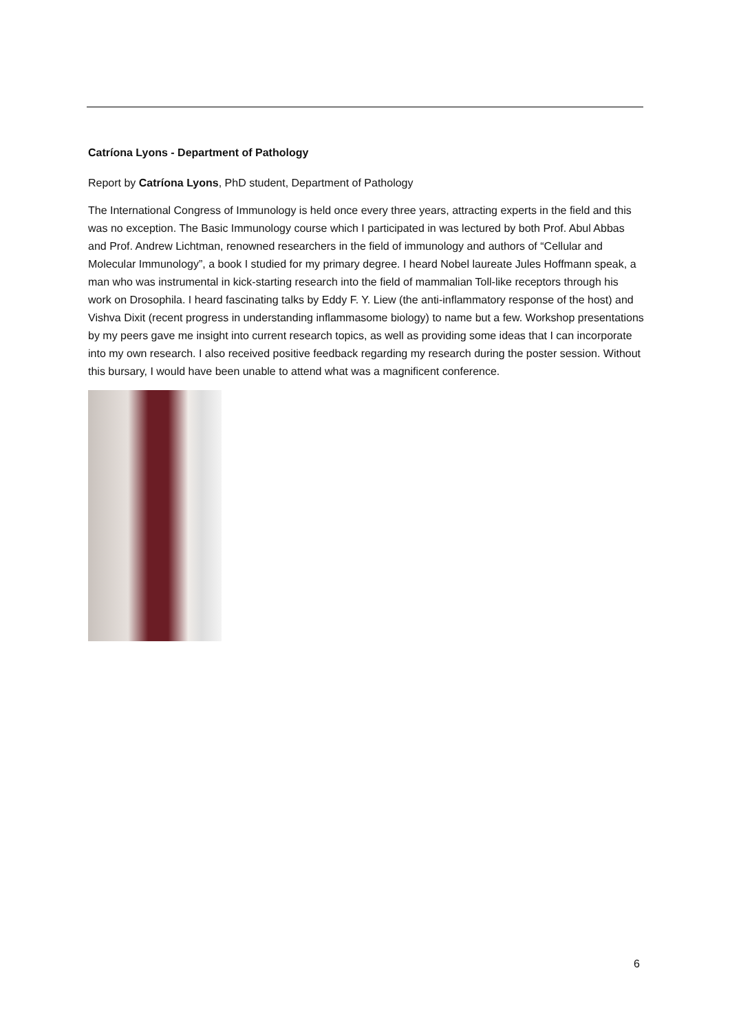Catríona Lyons - Department of Pathology
Report by Catríona Lyons, PhD student, Department of Pathology
The International Congress of Immunology is held once every three years, attracting experts in the field and this was no exception. The Basic Immunology course which I participated in was lectured by both Prof. Abul Abbas and Prof. Andrew Lichtman, renowned researchers in the field of immunology and authors of “Cellular and Molecular Immunology”, a book I studied for my primary degree. I heard Nobel laureate Jules Hoffmann speak, a man who was instrumental in kick-starting research into the field of mammalian Toll-like receptors through his work on Drosophila. I heard fascinating talks by Eddy F. Y. Liew (the anti-inflammatory response of the host) and Vishva Dixit (recent progress in understanding inflammasome biology) to name but a few. Workshop presentations by my peers gave me insight into current research topics, as well as providing some ideas that I can incorporate into my own research. I also received positive feedback regarding my research during the poster session. Without this bursary, I would have been unable to attend what was a magnificent conference.
6